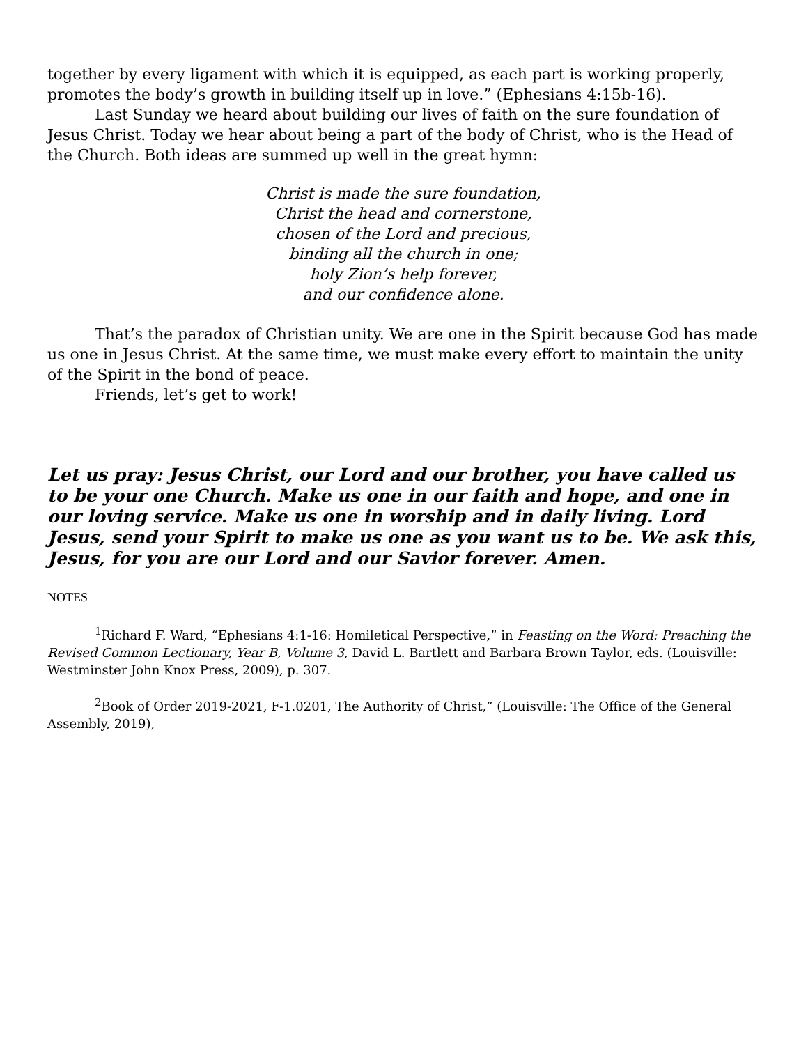together by every ligament with which it is equipped, as each part is working properly, promotes the body’s growth in building itself up in love.” (Ephesians 4:15b-16).
Last Sunday we heard about building our lives of faith on the sure foundation of Jesus Christ. Today we hear about being a part of the body of Christ, who is the Head of the Church. Both ideas are summed up well in the great hymn:
Christ is made the sure foundation,
Christ the head and cornerstone,
chosen of the Lord and precious,
binding all the church in one;
holy Zion’s help forever,
and our confidence alone.
That’s the paradox of Christian unity. We are one in the Spirit because God has made us one in Jesus Christ. At the same time, we must make every effort to maintain the unity of the Spirit in the bond of peace.
Friends, let’s get to work!
Let us pray: Jesus Christ, our Lord and our brother, you have called us to be your one Church. Make us one in our faith and hope, and one in our loving service. Make us one in worship and in daily living. Lord Jesus, send your Spirit to make us one as you want us to be. We ask this, Jesus, for you are our Lord and our Savior forever. Amen.
NOTES
<sup>1</sup> Richard F. Ward, “Ephesians 4:1-16: Homiletical Perspective,” in Feasting on the Word: Preaching the Revised Common Lectionary, Year B, Volume 3, David L. Bartlett and Barbara Brown Taylor, eds. (Louisville: Westminster John Knox Press, 2009), p. 307.
<sup>2</sup> Book of Order 2019-2021, F-1.0201, The Authority of Christ,” (Louisville: The Office of the General Assembly, 2019),